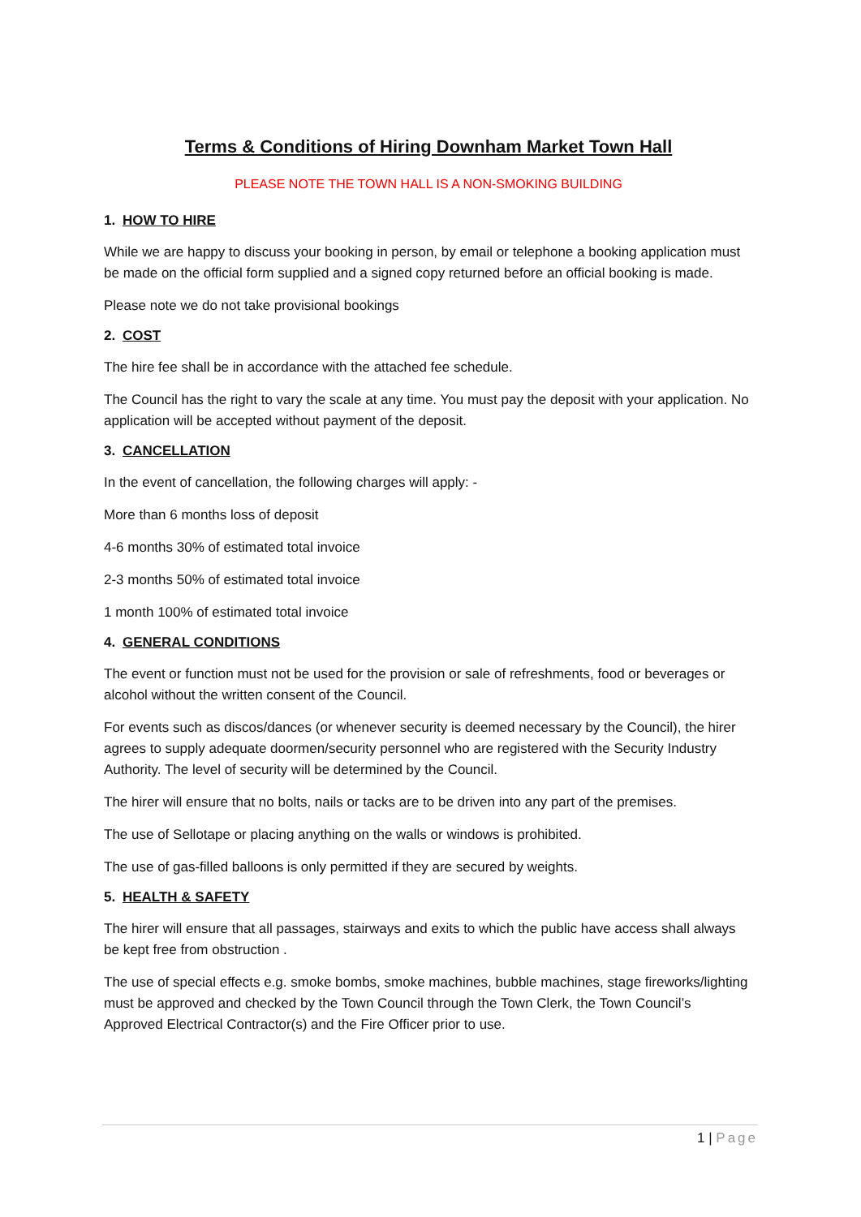Terms & Conditions of Hiring Downham Market Town Hall
PLEASE NOTE THE TOWN HALL IS A NON-SMOKING BUILDING
1. HOW TO HIRE
While we are happy to discuss your booking in person, by email or telephone a booking application must be made on the official form supplied and a signed copy returned before an official booking is made.
Please note we do not take provisional bookings
2. COST
The hire fee shall be in accordance with the attached fee schedule.
The Council has the right to vary the scale at any time. You must pay the deposit with your application. No application will be accepted without payment of the deposit.
3. CANCELLATION
In the event of cancellation, the following charges will apply: -
More than 6 months loss of deposit
4-6 months 30% of estimated total invoice
2-3 months 50% of estimated total invoice
1 month 100% of estimated total invoice
4. GENERAL CONDITIONS
The event or function must not be used for the provision or sale of refreshments, food or beverages or alcohol without the written consent of the Council.
For events such as discos/dances (or whenever security is deemed necessary by the Council), the hirer agrees to supply adequate doormen/security personnel who are registered with the Security Industry Authority. The level of security will be determined by the Council.
The hirer will ensure that no bolts, nails or tacks are to be driven into any part of the premises.
The use of Sellotape or placing anything on the walls or windows is prohibited.
The use of gas-filled balloons is only permitted if they are secured by weights.
5. HEALTH & SAFETY
The hirer will ensure that all passages, stairways and exits to which the public have access shall always be kept free from obstruction .
The use of special effects e.g. smoke bombs, smoke machines, bubble machines, stage fireworks/lighting must be approved and checked by the Town Council through the Town Clerk, the Town Council’s Approved Electrical Contractor(s) and the Fire Officer prior to use.
1 | Page